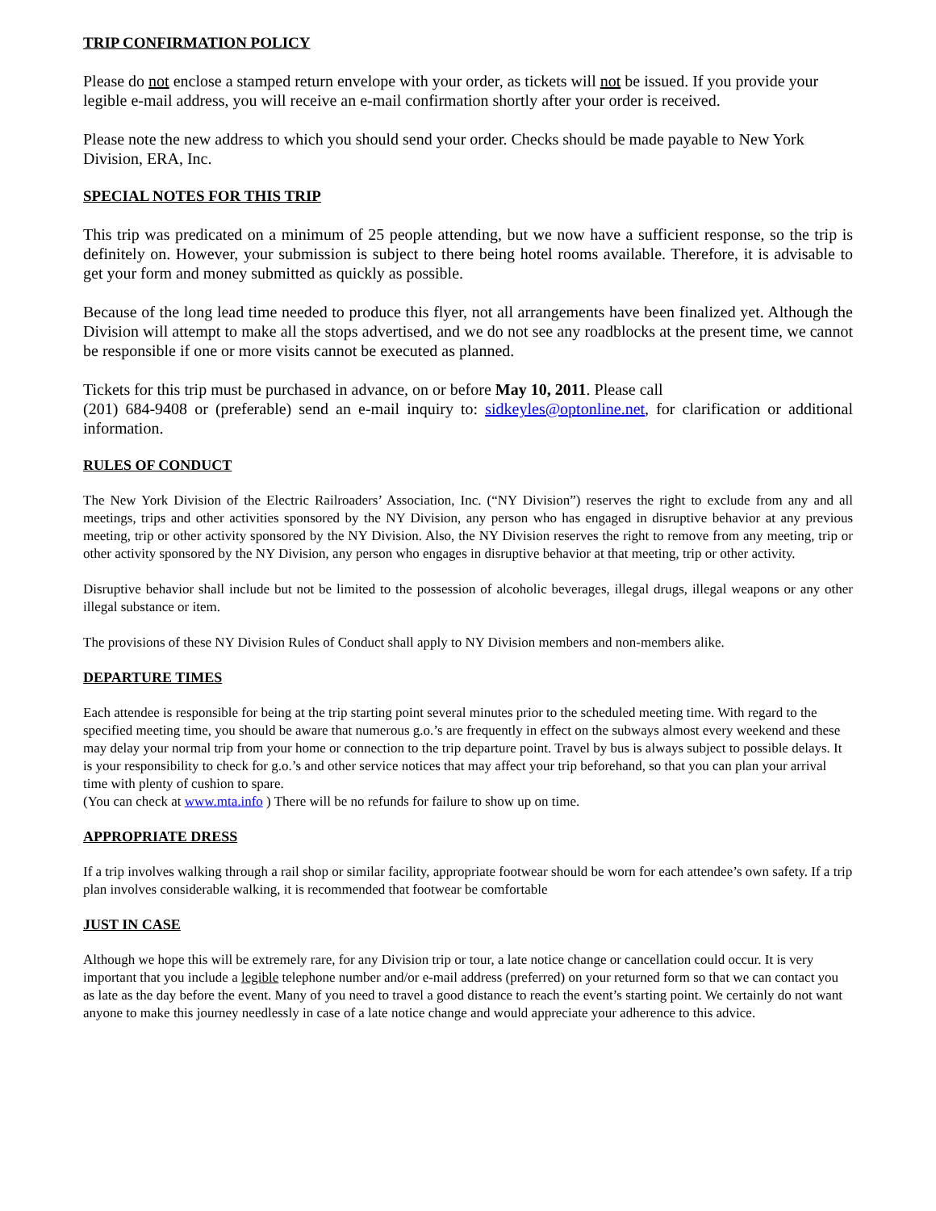TRIP CONFIRMATION POLICY
Please do not enclose a stamped return envelope with your order, as tickets will not be issued. If you provide your legible e-mail address, you will receive an e-mail confirmation shortly after your order is received.
Please note the new address to which you should send your order. Checks should be made payable to New York Division, ERA, Inc.
SPECIAL NOTES FOR THIS TRIP
This trip was predicated on a minimum of 25 people attending, but we now have a sufficient response, so the trip is definitely on. However, your submission is subject to there being hotel rooms available. Therefore, it is advisable to get your form and money submitted as quickly as possible.
Because of the long lead time needed to produce this flyer, not all arrangements have been finalized yet. Although the Division will attempt to make all the stops advertised, and we do not see any roadblocks at the present time, we cannot be responsible if one or more visits cannot be executed as planned.
Tickets for this trip must be purchased in advance, on or before May 10, 2011. Please call
(201) 684-9408 or (preferable) send an e-mail inquiry to: sidkeyles@optonline.net, for clarification or additional information.
RULES OF CONDUCT
The New York Division of the Electric Railroaders’ Association, Inc. (“NY Division”) reserves the right to exclude from any and all meetings, trips and other activities sponsored by the NY Division, any person who has engaged in disruptive behavior at any previous meeting, trip or other activity sponsored by the NY Division. Also, the NY Division reserves the right to remove from any meeting, trip or other activity sponsored by the NY Division, any person who engages in disruptive behavior at that meeting, trip or other activity.
Disruptive behavior shall include but not be limited to the possession of alcoholic beverages, illegal drugs, illegal weapons or any other illegal substance or item.
The provisions of these NY Division Rules of Conduct shall apply to NY Division members and non-members alike.
DEPARTURE TIMES
Each attendee is responsible for being at the trip starting point several minutes prior to the scheduled meeting time. With regard to the specified meeting time, you should be aware that numerous g.o.’s are frequently in effect on the subways almost every weekend and these may delay your normal trip from your home or connection to the trip departure point. Travel by bus is always subject to possible delays. It is your responsibility to check for g.o.’s and other service notices that may affect your trip beforehand, so that you can plan your arrival time with plenty of cushion to spare.
(You can check at www.mta.info ) There will be no refunds for failure to show up on time.
APPROPRIATE DRESS
If a trip involves walking through a rail shop or similar facility, appropriate footwear should be worn for each attendee’s own safety. If a trip plan involves considerable walking, it is recommended that footwear be comfortable
JUST IN CASE
Although we hope this will be extremely rare, for any Division trip or tour, a late notice change or cancellation could occur. It is very important that you include a legible telephone number and/or e-mail address (preferred) on your returned form so that we can contact you as late as the day before the event. Many of you need to travel a good distance to reach the event’s starting point. We certainly do not want anyone to make this journey needlessly in case of a late notice change and would appreciate your adherence to this advice.